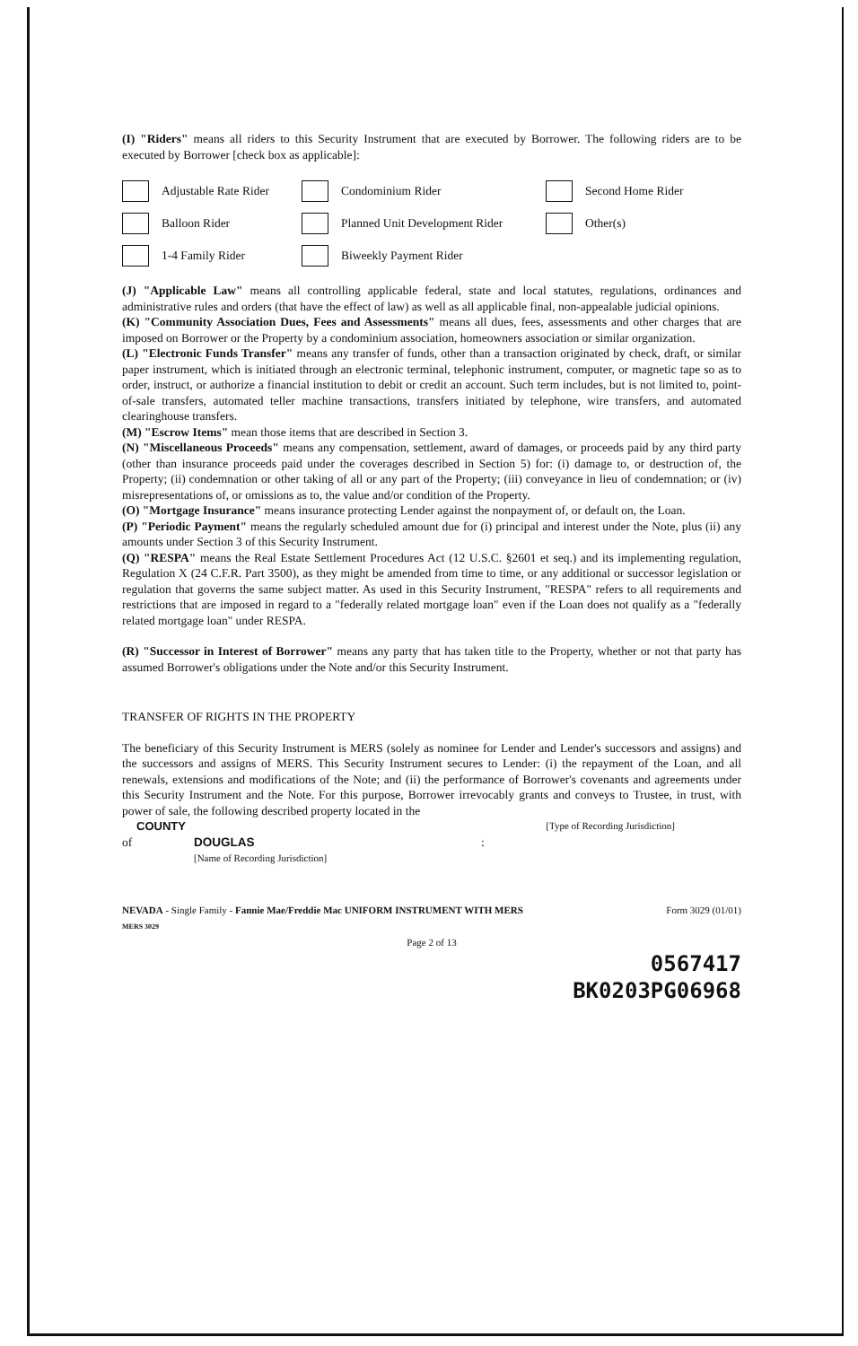(I) "Riders" means all riders to this Security Instrument that are executed by Borrower. The following riders are to be executed by Borrower [check box as applicable]:
Adjustable Rate Rider
Condominium Rider
Second Home Rider
Balloon Rider
Planned Unit Development Rider
Other(s)
1-4 Family Rider
Biweekly Payment Rider
(J) "Applicable Law" means all controlling applicable federal, state and local statutes, regulations, ordinances and administrative rules and orders (that have the effect of law) as well as all applicable final, non-appealable judicial opinions.
(K) "Community Association Dues, Fees and Assessments" means all dues, fees, assessments and other charges that are imposed on Borrower or the Property by a condominium association, homeowners association or similar organization.
(L) "Electronic Funds Transfer" means any transfer of funds, other than a transaction originated by check, draft, or similar paper instrument, which is initiated through an electronic terminal, telephonic instrument, computer, or magnetic tape so as to order, instruct, or authorize a financial institution to debit or credit an account. Such term includes, but is not limited to, point-of-sale transfers, automated teller machine transactions, transfers initiated by telephone, wire transfers, and automated clearinghouse transfers.
(M) "Escrow Items" mean those items that are described in Section 3.
(N) "Miscellaneous Proceeds" means any compensation, settlement, award of damages, or proceeds paid by any third party (other than insurance proceeds paid under the coverages described in Section 5) for: (i) damage to, or destruction of, the Property; (ii) condemnation or other taking of all or any part of the Property; (iii) conveyance in lieu of condemnation; or (iv) misrepresentations of, or omissions as to, the value and/or condition of the Property.
(O) "Mortgage Insurance" means insurance protecting Lender against the nonpayment of, or default on, the Loan.
(P) "Periodic Payment" means the regularly scheduled amount due for (i) principal and interest under the Note, plus (ii) any amounts under Section 3 of this Security Instrument.
(Q) "RESPA" means the Real Estate Settlement Procedures Act (12 U.S.C. §2601 et seq.) and its implementing regulation, Regulation X (24 C.F.R. Part 3500), as they might be amended from time to time, or any additional or successor legislation or regulation that governs the same subject matter. As used in this Security Instrument, "RESPA" refers to all requirements and restrictions that are imposed in regard to a "federally related mortgage loan" even if the Loan does not qualify as a "federally related mortgage loan" under RESPA.
(R) "Successor in Interest of Borrower" means any party that has taken title to the Property, whether or not that party has assumed Borrower's obligations under the Note and/or this Security Instrument.
TRANSFER OF RIGHTS IN THE PROPERTY
The beneficiary of this Security Instrument is MERS (solely as nominee for Lender and Lender's successors and assigns) and the successors and assigns of MERS. This Security Instrument secures to Lender: (i) the repayment of the Loan, and all renewals, extensions and modifications of the Note; and (ii) the performance of Borrower's covenants and agreements under this Security Instrument and the Note. For this purpose, Borrower irrevocably grants and conveys to Trustee, in trust, with power of sale, the following described property located in the
COUNTY [Type of Recording Jurisdiction]
of DOUGLAS
[Name of Recording Jurisdiction]:
NEVADA - Single Family - Fannie Mae/Freddie Mac UNIFORM INSTRUMENT WITH MERS
MERS 3029 Form 3029 (01/01)
Page 2 of 13
0567417
BK0203PG06968